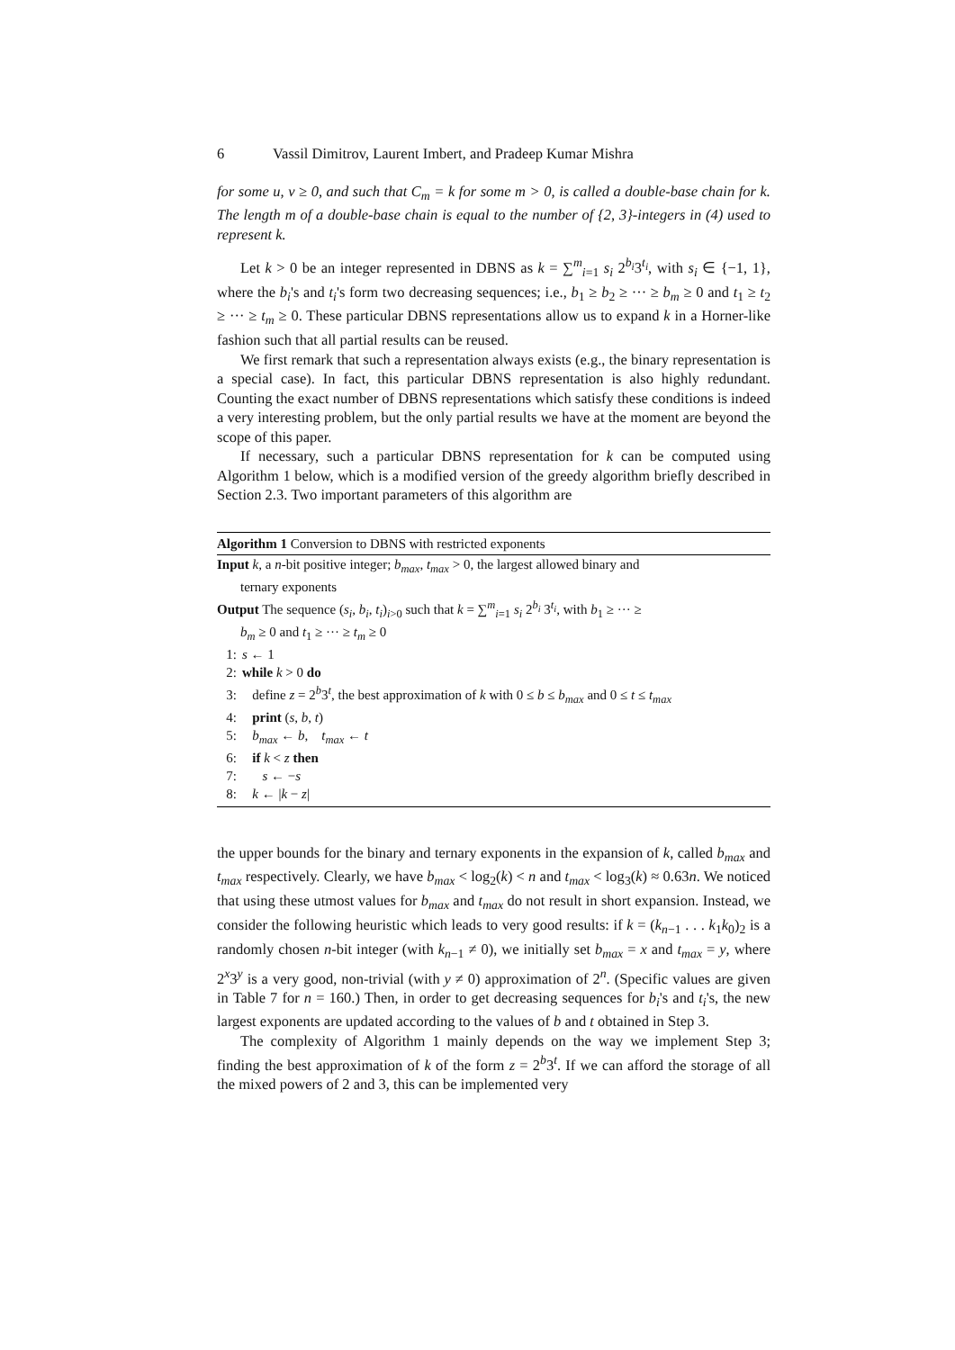6 Vassil Dimitrov, Laurent Imbert, and Pradeep Kumar Mishra
for some u, v ≥ 0, and such that C<sub>m</sub> = k for some m > 0, is called a double-base chain for k. The length m of a double-base chain is equal to the number of {2, 3}-integers in (4) used to represent k.
Let k > 0 be an integer represented in DBNS as k = ∑<sup>m</sup><sub>i=1</sub> s<sub>i</sub> 2<sup>b<sub>i</sub></sup>3<sup>t<sub>i</sub></sup>, with s<sub>i</sub> ∈ {−1, 1}, where the b<sub>i</sub>'s and t<sub>i</sub>'s form two decreasing sequences; i.e., b<sub>1</sub> ≥ b<sub>2</sub> ≥ ··· ≥ b<sub>m</sub> ≥ 0 and t<sub>1</sub> ≥ t<sub>2</sub> ≥ ··· ≥ t<sub>m</sub> ≥ 0. These particular DBNS representations allow us to expand k in a Horner-like fashion such that all partial results can be reused.
We first remark that such a representation always exists (e.g., the binary representation is a special case). In fact, this particular DBNS representation is also highly redundant. Counting the exact number of DBNS representations which satisfy these conditions is indeed a very interesting problem, but the only partial results we have at the moment are beyond the scope of this paper.
If necessary, such a particular DBNS representation for k can be computed using Algorithm 1 below, which is a modified version of the greedy algorithm briefly described in Section 2.3. Two important parameters of this algorithm are
Algorithm 1 Conversion to DBNS with restricted exponents
Input k, a n-bit positive integer; b<sub>max</sub>, t<sub>max</sub> > 0, the largest allowed binary and
ternary exponents
Output The sequence (s<sub>i</sub>, b<sub>i</sub>, t<sub>i</sub>)<sub>i>0</sub> such that k = ∑<sup>m</sup><sub>i=1</sub> s<sub>i</sub> 2<sup>b<sub>i</sub></sup> 3<sup>t<sub>i</sub></sup>, with b<sub>1</sub> ≥ ··· ≥
b<sub>m</sub> ≥ 0 and t<sub>1</sub> ≥ ··· ≥ t<sub>m</sub> ≥ 0
1: s ← 1
2: while k > 0 do
3: define z = 2<sup>b</sup>3<sup>t</sup>, the best approximation of k with 0 ≤ b ≤ b<sub>max</sub> and 0 ≤ t ≤ t<sub>max</sub>
4: print (s, b, t)
5: b<sub>max</sub> ← b, t<sub>max</sub> ← t
6: if k < z then
7: s ← −s
8: k ← |k − z|
the upper bounds for the binary and ternary exponents in the expansion of k, called b<sub>max</sub> and t<sub>max</sub> respectively. Clearly, we have b<sub>max</sub> < log<sub>2</sub>(k) < n and t<sub>max</sub> < log<sub>3</sub>(k) ≈ 0.63n. We noticed that using these utmost values for b<sub>max</sub> and t<sub>max</sub> do not result in short expansion. Instead, we consider the following heuristic which leads to very good results: if k = (k<sub>n−1</sub> . . . k<sub>1</sub>k<sub>0</sub>)<sub>2</sub> is a randomly chosen n-bit integer (with k<sub>n−1</sub> ≠ 0), we initially set b<sub>max</sub> = x and t<sub>max</sub> = y, where 2<sup>x</sup>3<sup>y</sup> is a very good, non-trivial (with y ≠ 0) approximation of 2<sup>n</sup>. (Specific values are given in Table 7 for n = 160.) Then, in order to get decreasing sequences for b<sub>i</sub>'s and t<sub>i</sub>'s, the new largest exponents are updated according to the values of b and t obtained in Step 3.
The complexity of Algorithm 1 mainly depends on the way we implement Step 3; finding the best approximation of k of the form z = 2<sup>b</sup>3<sup>t</sup>. If we can afford the storage of all the mixed powers of 2 and 3, this can be implemented very